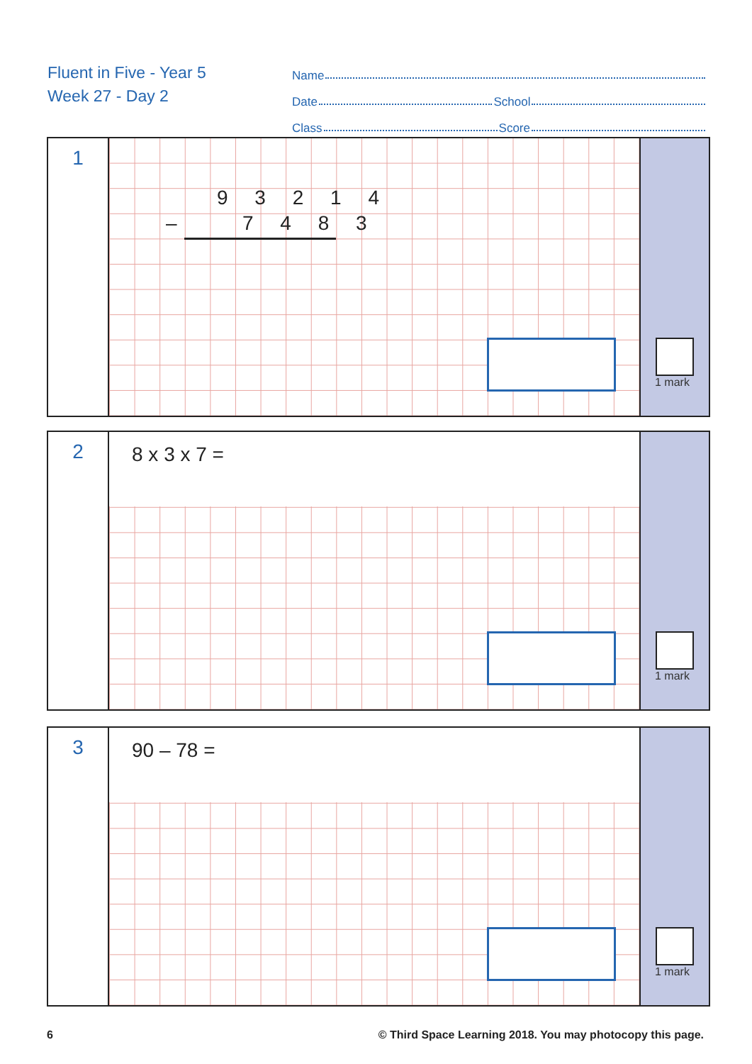Fluent in Five - Year 5
Week 27 - Day 2
Name
Date School
Class Score
1
9 3 2 1 4
– 7 4 8 3
1 mark
2
8 x 3 x 7 =
1 mark
3
90 – 78 =
1 mark
6
© Third Space Learning 2018. You may photocopy this page.